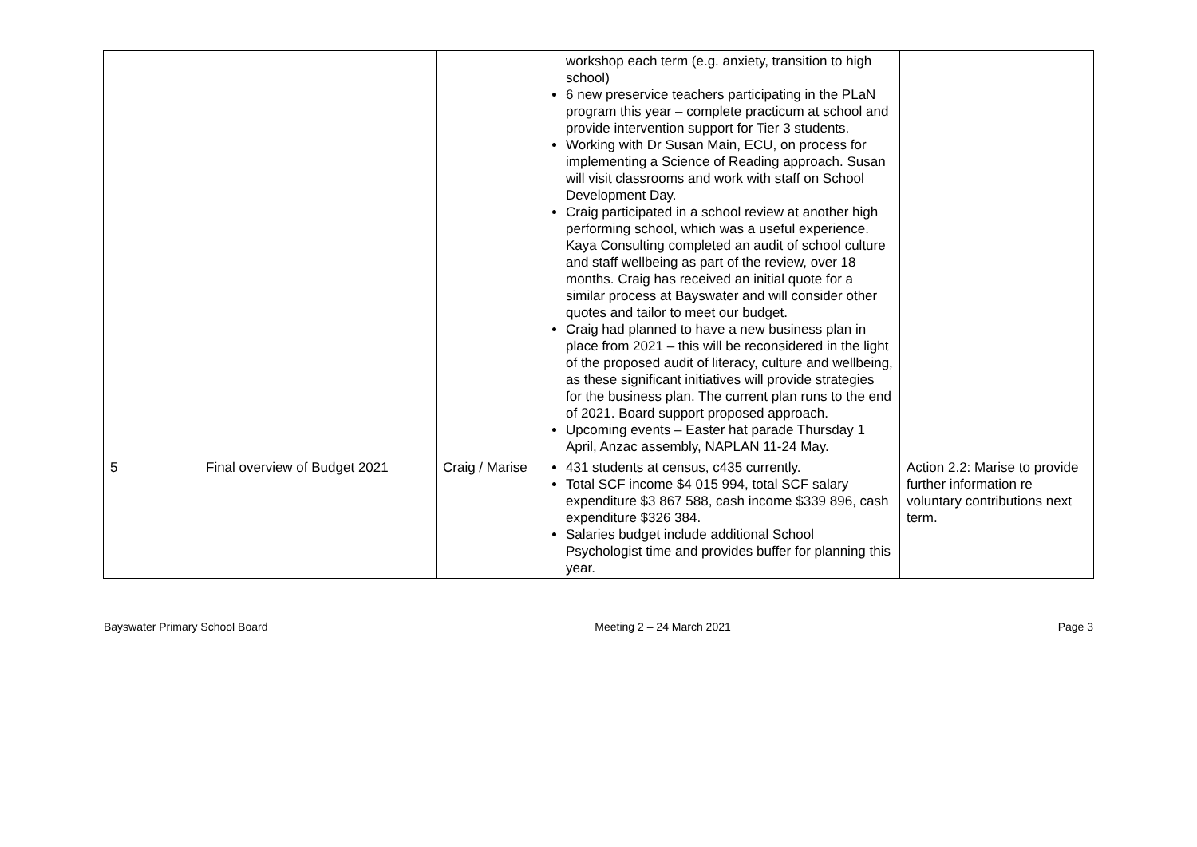| | | | workshop each term (e.g. anxiety, transition to high school) 6 new preservice teachers participating in the PLaN program this year – complete practicum at school and provide intervention support for Tier 3 students. Working with Dr Susan Main, ECU, on process for implementing a Science of Reading approach. Susan will visit classrooms and work with staff on School Development Day. Craig participated in a school review at another high performing school, which was a useful experience. Kaya Consulting completed an audit of school culture and staff wellbeing as part of the review, over 18 months. Craig has received an initial quote for a similar process at Bayswater and will consider other quotes and tailor to meet our budget. Craig had planned to have a new business plan in place from 2021 – this will be reconsidered in the light of the proposed audit of literacy, culture and wellbeing, as these significant initiatives will provide strategies for the business plan. The current plan runs to the end of 2021. Board support proposed approach. Upcoming events – Easter hat parade Thursday 1 April, Anzac assembly, NAPLAN 11-24 May. | |
| 5 | Final overview of Budget 2021 | Craig / Marise | 431 students at census, c435 currently. Total SCF income $4 015 994, total SCF salary expenditure $3 867 588, cash income $339 896, cash expenditure $326 384. Salaries budget include additional School Psychologist time and provides buffer for planning this year. | Action 2.2: Marise to provide further information re voluntary contributions next term. |
Bayswater Primary School Board Meeting 2 – 24 March 2021 Page 3